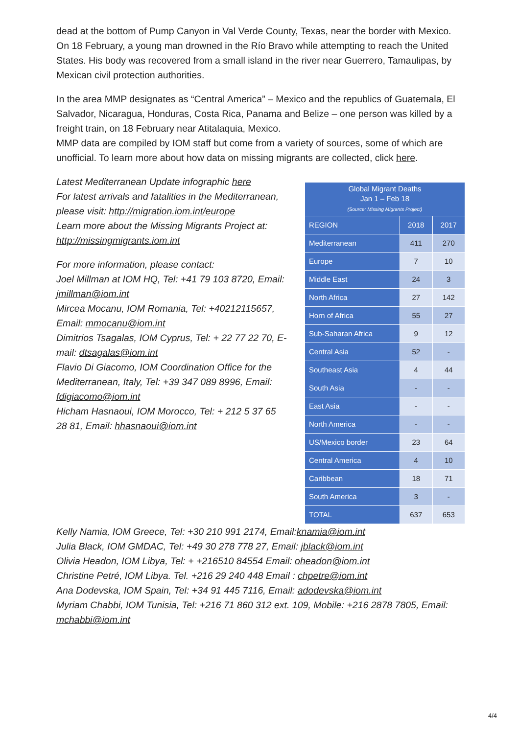dead at the bottom of Pump Canyon in Val Verde County, Texas, near the border with Mexico. On 18 February, a young man drowned in the Río Bravo while attempting to reach the United States. His body was recovered from a small island in the river near Guerrero, Tamaulipas, by Mexican civil protection authorities.
In the area MMP designates as “Central America” – Mexico and the republics of Guatemala, El Salvador, Nicaragua, Honduras, Costa Rica, Panama and Belize – one person was killed by a freight train, on 18 February near Atitalaquia, Mexico.
MMP data are compiled by IOM staff but come from a variety of sources, some of which are unofficial. To learn more about how data on missing migrants are collected, click here.
Latest Mediterranean Update infographic here
For latest arrivals and fatalities in the Mediterranean, please visit: http://migration.iom.int/europe
Learn more about the Missing Migrants Project at: http://missingmigrants.iom.int
For more information, please contact:
Joel Millman at IOM HQ, Tel: +41 79 103 8720, Email: jmillman@iom.int
Mircea Mocanu, IOM Romania, Tel: +40212115657, Email: mmocanu@iom.int
Dimitrios Tsagalas, IOM Cyprus, Tel: + 22 77 22 70, E-mail: dtsagalas@iom.int
Flavio Di Giacomo, IOM Coordination Office for the Mediterranean, Italy, Tel: +39 347 089 8996, Email: fdigiacomo@iom.int
Hicham Hasnaoui, IOM Morocco, Tel: + 212 5 37 65 28 81, Email: hhasnaoui@iom.int
| Global Migrant Deaths Jan 1 – Feb 18 (Source: Missing Migrants Project) | | |
| --- | --- | --- |
| REGION | 2018 | 2017 |
| Mediterranean | 411 | 270 |
| Europe | 7 | 10 |
| Middle East | 24 | 3 |
| North Africa | 27 | 142 |
| Horn of Africa | 55 | 27 |
| Sub-Saharan Africa | 9 | 12 |
| Central Asia | 52 | - |
| Southeast Asia | 4 | 44 |
| South Asia | - | - |
| East Asia | - | - |
| North America | - | - |
| US/Mexico border | 23 | 64 |
| Central America | 4 | 10 |
| Caribbean | 18 | 71 |
| South America | 3 | - |
| TOTAL | 637 | 653 |
Kelly Namia, IOM Greece, Tel: +30 210 991 2174, Email:knamia@iom.int
Julia Black, IOM GMDAC, Tel: +49 30 278 778 27, Email: jblack@iom.int
Olivia Headon, IOM Libya, Tel: + +216510 84554 Email: oheadon@iom.int
Christine Petré, IOM Libya. Tel. +216 29 240 448 Email : chpetre@iom.int
Ana Dodevska, IOM Spain, Tel: +34 91 445 7116, Email: adodevska@iom.int
Myriam Chabbi, IOM Tunisia, Tel: +216 71 860 312 ext. 109, Mobile: +216 2878 7805, Email: mchabbi@iom.int
4/4